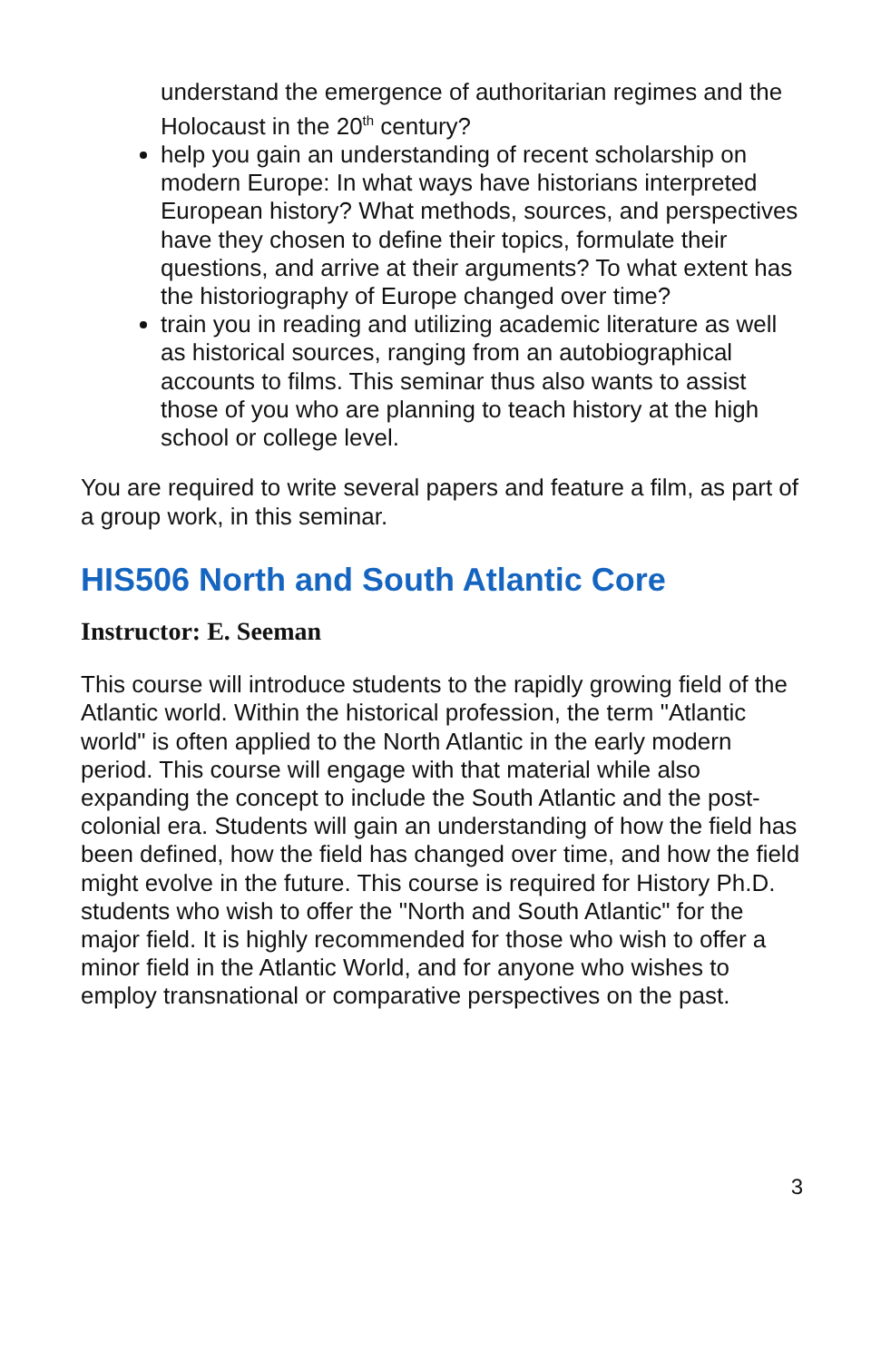understand the emergence of authoritarian regimes and the Holocaust in the 20<sup>th</sup> century?
help you gain an understanding of recent scholarship on modern Europe: In what ways have historians interpreted European history? What methods, sources, and perspectives have they chosen to define their topics, formulate their questions, and arrive at their arguments? To what extent has the historiography of Europe changed over time?
train you in reading and utilizing academic literature as well as historical sources, ranging from an autobiographical accounts to films. This seminar thus also wants to assist those of you who are planning to teach history at the high school or college level.
You are required to write several papers and feature a film, as part of a group work, in this seminar.
HIS506 North and South Atlantic Core
Instructor: E. Seeman
This course will introduce students to the rapidly growing field of the Atlantic world. Within the historical profession, the term "Atlantic world" is often applied to the North Atlantic in the early modern period. This course will engage with that material while also expanding the concept to include the South Atlantic and the post-colonial era. Students will gain an understanding of how the field has been defined, how the field has changed over time, and how the field might evolve in the future. This course is required for History Ph.D. students who wish to offer the "North and South Atlantic" for the major field. It is highly recommended for those who wish to offer a minor field in the Atlantic World, and for anyone who wishes to employ transnational or comparative perspectives on the past.
3